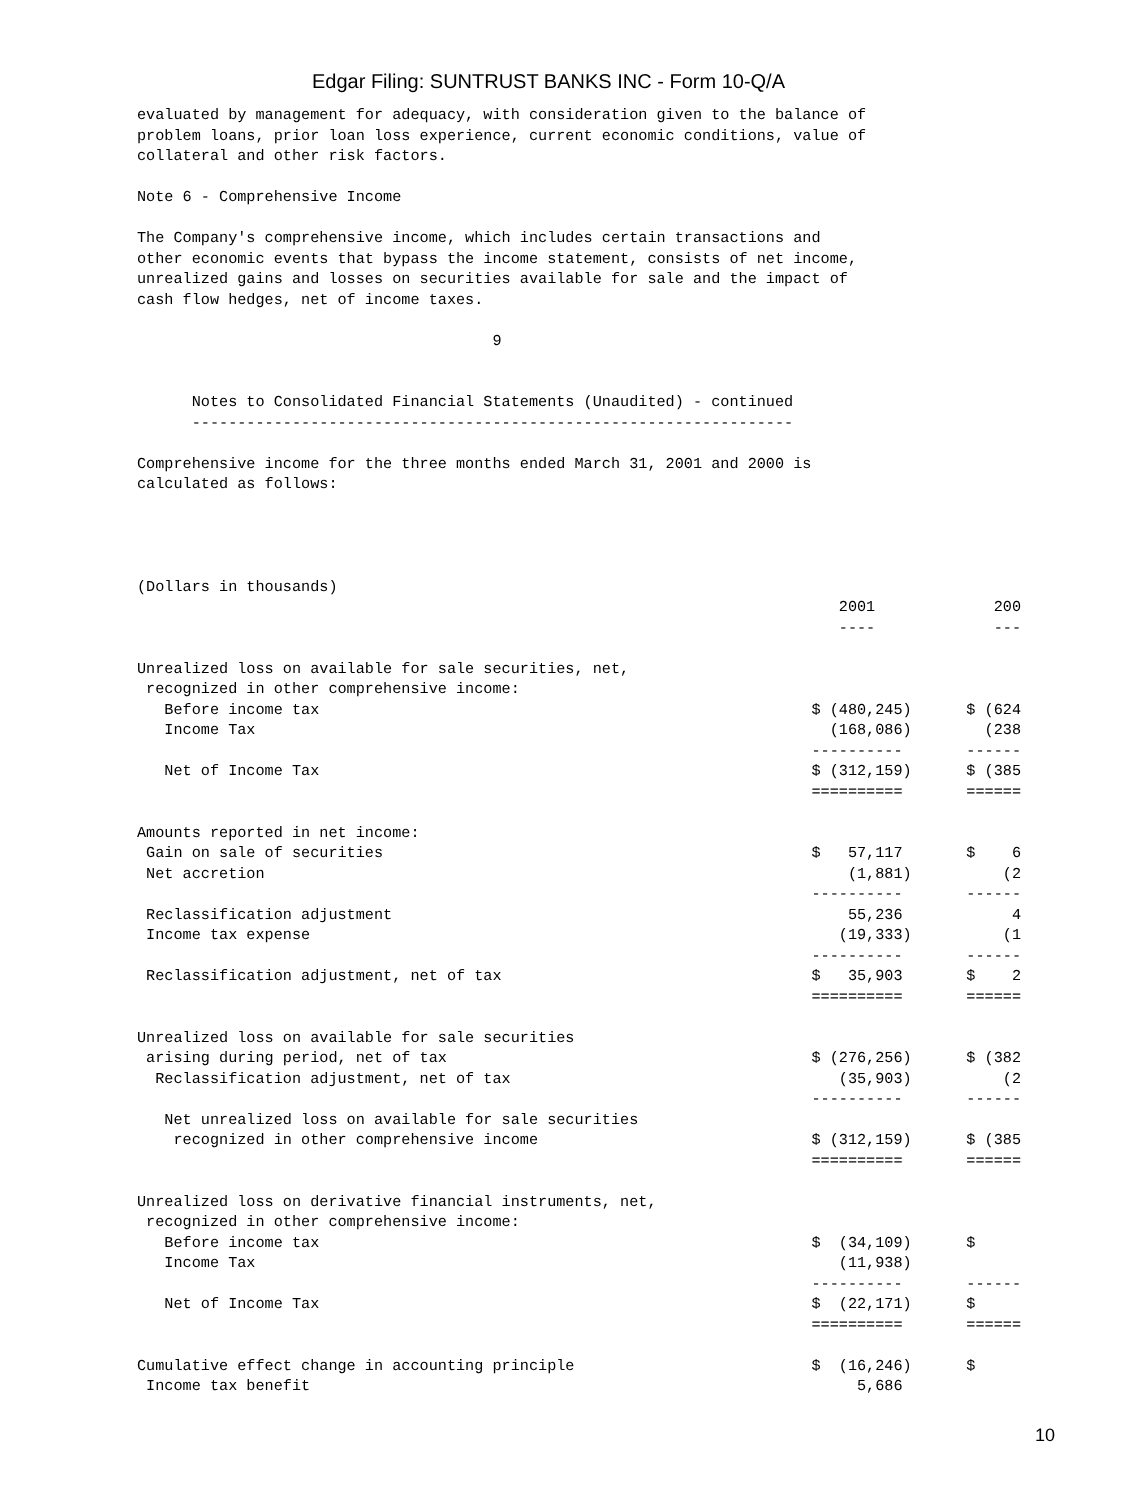Edgar Filing: SUNTRUST BANKS INC - Form 10-Q/A
evaluated by management for adequacy, with consideration given to the balance of
problem loans, prior loan loss experience, current economic conditions, value of
collateral and other risk factors.

Note 6 - Comprehensive Income

The Company's comprehensive income, which includes certain transactions and
other economic events that bypass the income statement, consists of net income,
unrealized gains and losses on securities available for sale and the impact of
cash flow hedges, net of income taxes.

                                       9


      Notes to Consolidated Financial Statements (Unaudited) - continued
      ------------------------------------------------------------------

Comprehensive income for the three months ended March 31, 2001 and 2000 is
calculated as follows:




(Dollars in thousands)
                                                                             2001             200
                                                                             ----             ---

Unrealized loss on available for sale securities, net,
 recognized in other comprehensive income:
   Before income tax                                                      $ (480,245)      $ (624
   Income Tax                                                               (168,086)        (238
                                                                          ----------       ------
   Net of Income Tax                                                      $ (312,159)      $ (385
                                                                          ==========       ======

Amounts reported in net income:
 Gain on sale of securities                                               $   57,117       $    6
 Net accretion                                                                (1,881)          (2
                                                                          ----------       ------
 Reclassification adjustment                                                  55,236            4
 Income tax expense                                                          (19,333)          (1
                                                                          ----------       ------
 Reclassification adjustment, net of tax                                  $   35,903       $    2
                                                                          ==========       ======

Unrealized loss on available for sale securities
 arising during period, net of tax                                        $ (276,256)      $ (382
  Reclassification adjustment, net of tax                                    (35,903)          (2
                                                                          ----------       ------
   Net unrealized loss on available for sale securities
    recognized in other comprehensive income                              $ (312,159)      $ (385
                                                                          ==========       ======

Unrealized loss on derivative financial instruments, net,
 recognized in other comprehensive income:
   Before income tax                                                      $  (34,109)      $
   Income Tax                                                                (11,938)
                                                                          ----------       ------
   Net of Income Tax                                                      $  (22,171)      $
                                                                          ==========       ======

Cumulative effect change in accounting principle                          $  (16,246)      $
 Income tax benefit                                                            5,686
10